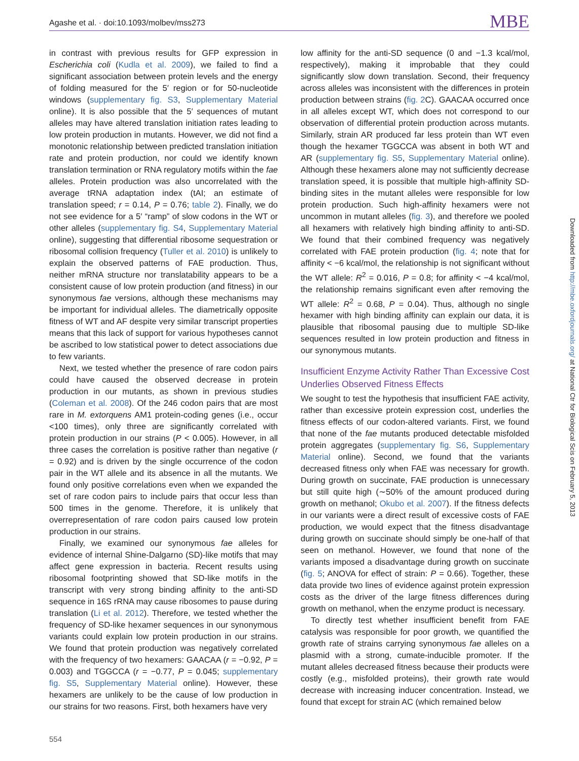Agashe et al. · doi:10.1093/molbev/mss273 MBE
in contrast with previous results for GFP expression in Escherichia coli (Kudla et al. 2009), we failed to find a significant association between protein levels and the energy of folding measured for the 5′ region or for 50-nucleotide windows (supplementary fig. S3, Supplementary Material online). It is also possible that the 5′ sequences of mutant alleles may have altered translation initiation rates leading to low protein production in mutants. However, we did not find a monotonic relationship between predicted translation initiation rate and protein production, nor could we identify known translation termination or RNA regulatory motifs within the fae alleles. Protein production was also uncorrelated with the average tRNA adaptation index (tAI; an estimate of translation speed; r = 0.14, P = 0.76; table 2). Finally, we do not see evidence for a 5′ “ramp” of slow codons in the WT or other alleles (supplementary fig. S4, Supplementary Material online), suggesting that differential ribosome sequestration or ribosomal collision frequency (Tuller et al. 2010) is unlikely to explain the observed patterns of FAE production. Thus, neither mRNA structure nor translatability appears to be a consistent cause of low protein production (and fitness) in our synonymous fae versions, although these mechanisms may be important for individual alleles. The diametrically opposite fitness of WT and AF despite very similar transcript properties means that this lack of support for various hypotheses cannot be ascribed to low statistical power to detect associations due to few variants.
Next, we tested whether the presence of rare codon pairs could have caused the observed decrease in protein production in our mutants, as shown in previous studies (Coleman et al. 2008). Of the 246 codon pairs that are most rare in M. extorquens AM1 protein-coding genes (i.e., occur <100 times), only three are significantly correlated with protein production in our strains (P < 0.005). However, in all three cases the correlation is positive rather than negative (r = 0.92) and is driven by the single occurrence of the codon pair in the WT allele and its absence in all the mutants. We found only positive correlations even when we expanded the set of rare codon pairs to include pairs that occur less than 500 times in the genome. Therefore, it is unlikely that overrepresentation of rare codon pairs caused low protein production in our strains.
Finally, we examined our synonymous fae alleles for evidence of internal Shine-Dalgarno (SD)-like motifs that may affect gene expression in bacteria. Recent results using ribosomal footprinting showed that SD-like motifs in the transcript with very strong binding affinity to the anti-SD sequence in 16S rRNA may cause ribosomes to pause during translation (Li et al. 2012). Therefore, we tested whether the frequency of SD-like hexamer sequences in our synonymous variants could explain low protein production in our strains. We found that protein production was negatively correlated with the frequency of two hexamers: GAACAA (r = −0.92, P = 0.003) and TGGCCA (r = −0.77, P = 0.045; supplementary fig. S5, Supplementary Material online). However, these hexamers are unlikely to be the cause of low production in our strains for two reasons. First, both hexamers have very
low affinity for the anti-SD sequence (0 and −1.3 kcal/mol, respectively), making it improbable that they could significantly slow down translation. Second, their frequency across alleles was inconsistent with the differences in protein production between strains (fig. 2 C). GAACAA occurred once in all alleles except WT, which does not correspond to our observation of differential protein production across mutants. Similarly, strain AR produced far less protein than WT even though the hexamer TGGCCA was absent in both WT and AR (supplementary fig. S5, Supplementary Material online). Although these hexamers alone may not sufficiently decrease translation speed, it is possible that multiple high-affinity SD-binding sites in the mutant alleles were responsible for low protein production. Such high-affinity hexamers were not uncommon in mutant alleles (fig. 3), and therefore we pooled all hexamers with relatively high binding affinity to anti-SD. We found that their combined frequency was negatively correlated with FAE protein production (fig. 4; note that for affinity < −6 kcal/mol, the relationship is not significant without the WT allele: R<sup>2</sup> = 0.016, P = 0.8; for affinity < −4 kcal/mol, the relationship remains significant even after removing the WT allele: R<sup>2</sup> = 0.68, P = 0.04). Thus, although no single hexamer with high binding affinity can explain our data, it is plausible that ribosomal pausing due to multiple SD-like sequences resulted in low protein production and fitness in our synonymous mutants.
Insufficient Enzyme Activity Rather Than Excessive Cost Underlies Observed Fitness Effects
We sought to test the hypothesis that insufficient FAE activity, rather than excessive protein expression cost, underlies the fitness effects of our codon-altered variants. First, we found that none of the fae mutants produced detectable misfolded protein aggregates (supplementary fig. S6, Supplementary Material online). Second, we found that the variants decreased fitness only when FAE was necessary for growth. During growth on succinate, FAE production is unnecessary but still quite high (∼50% of the amount produced during growth on methanol; Okubo et al. 2007). If the fitness defects in our variants were a direct result of excessive costs of FAE production, we would expect that the fitness disadvantage during growth on succinate should simply be one-half of that seen on methanol. However, we found that none of the variants imposed a disadvantage during growth on succinate (fig. 5; ANOVA for effect of strain: P = 0.66). Together, these data provide two lines of evidence against protein expression costs as the driver of the large fitness differences during growth on methanol, when the enzyme product is necessary.
To directly test whether insufficient benefit from FAE catalysis was responsible for poor growth, we quantified the growth rate of strains carrying synonymous fae alleles on a plasmid with a strong, cumate-inducible promoter. If the mutant alleles decreased fitness because their products were costly (e.g., misfolded proteins), their growth rate would decrease with increasing inducer concentration. Instead, we found that except for strain AC (which remained below
Downloaded from http://mbe.oxfordjournals.org/ at National Ctr for Biological Scis on February 5, 2013
554